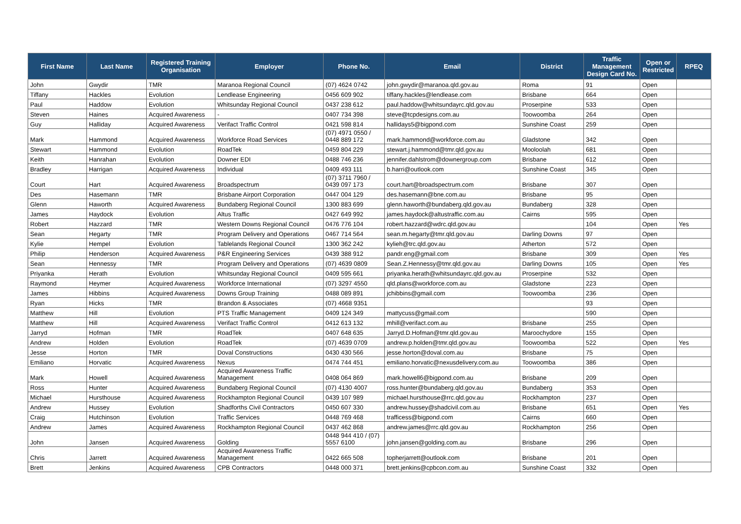| First Name | Last Name | Registered Training Organisation | Employer | Phone No. | Email | District | Traffic Management Design Card No. | Open or Restricted | RPEQ |
| --- | --- | --- | --- | --- | --- | --- | --- | --- | --- |
| John | Gwydir | TMR | Maranoa Regional Council | (07) 4624 0742 | john.gwydir@maranoa.qld.gov.au | Roma | 91 | Open | |
| Tiffany | Hackles | Evolution | Lendlease Engineering | 0456 609 902 | tiffany.hackles@lendlease.com | Brisbane | 664 | Open | |
| Paul | Haddow | Evolution | Whitsunday Regional Council | 0437 238 612 | paul.haddow@whitsundayrc.qld.gov.au | Proserpine | 533 | Open | |
| Steven | Haines | Acquired Awareness | - | 0407 734 398 | steve@tcpdesigns.com.au | Toowoomba | 264 | Open | |
| Guy | Halliday | Acquired Awareness | Verifact Traffic Control | 0421 598 814 | hallidays5@bigpond.com | Sunshine Coast | 259 | Open | |
| Mark | Hammond | Acquired Awareness | Workforce Road Services | (07) 4971 0550 / 0448 889 172 | mark.hammond@workforce.com.au | Gladstone | 342 | Open | |
| Stewart | Hammond | Evolution | RoadTek | 0459 804 229 | stewart.j.hammond@tmr.qld.gov.au | Mooloolah | 681 | Open | |
| Keith | Hanrahan | Evolution | Downer EDI | 0488 746 236 | jennifer.dahlstrom@downergroup.com | Brisbane | 612 | Open | |
| Bradley | Harrigan | Acquired Awareness | Individual | 0409 493 111 | b.harri@outlook.com | Sunshine Coast | 345 | Open | |
| Court | Hart | Acquired Awareness | Broadspectrum | (07) 3711 7960 / 0439 097 173 | court.hart@broadspectrum.com | Brisbane | 307 | Open | |
| Des | Hasemann | TMR | Brisbane Airport Corporation | 0447 004 129 | des.hasemann@bne.com.au | Brisbane | 95 | Open | |
| Glenn | Haworth | Acquired Awareness | Bundaberg Regional Council | 1300 883 699 | glenn.haworth@bundaberg.qld.gov.au | Bundaberg | 328 | Open | |
| James | Haydock | Evolution | Altus Traffic | 0427 649 992 | james.haydock@altustraffic.com.au | Cairns | 595 | Open | |
| Robert | Hazzard | TMR | Western Downs Regional Council | 0476 776 104 | robert.hazzard@wdrc.qld.gov.au | | 104 | Open | Yes |
| Sean | Hegarty | TMR | Program Delivery and Operations | 0467 714 564 | sean.m.hegarty@tmr.qld.gov.au | Darling Downs | 97 | Open | |
| Kylie | Hempel | Evolution | Tablelands Regional Council | 1300 362 242 | kylieh@trc.qld.gov.au | Atherton | 572 | Open | |
| Philip | Henderson | Acquired Awareness | P&R Engineering Services | 0439 388 912 | pandr.eng@gmail.com | Brisbane | 309 | Open | Yes |
| Sean | Hennessy | TMR | Program Delivery and Operations | (07) 4639 0809 | Sean.Z.Hennessy@tmr.qld.gov.au | Darling Downs | 105 | Open | Yes |
| Priyanka | Herath | Evolution | Whitsunday Regional Council | 0409 595 661 | priyanka.herath@whitsundayrc.qld.gov.au | Proserpine | 532 | Open | |
| Raymond | Heymer | Acquired Awareness | Workforce International | (07) 3297 4550 | qld.plans@workforce.com.au | Gladstone | 223 | Open | |
| James | Hibbins | Acquired Awareness | Downs Group Training | 0488 089 891 | jchibbins@gmail.com | Toowoomba | 236 | Open | |
| Ryan | Hicks | TMR | Brandon & Associates | (07) 4668 9351 | | | 93 | Open | |
| Matthew | Hill | Evolution | PTS Traffic Management | 0409 124 349 | mattycuss@gmail.com | | 590 | Open | |
| Matthew | Hill | Acquired Awareness | Verifact Traffic Control | 0412 613 132 | mhill@verifact.com.au | Brisbane | 255 | Open | |
| Jarryd | Hofman | TMR | RoadTek | 0407 648 635 | Jarryd.D.Hofman@tmr.qld.gov.au | Maroochydore | 155 | Open | |
| Andrew | Holden | Evolution | RoadTek | (07) 4639 0709 | andrew.p.holden@tmr.qld.gov.au | Toowoomba | 522 | Open | Yes |
| Jesse | Horton | TMR | Doval Constructions | 0430 430 566 | jesse.horton@doval.com.au | Brisbane | 75 | Open | |
| Emiliano | Horvatic | Acquired Awareness | Nexus | 0474 744 451 | emiliano.horvatic@nexusdelivery.com.au | Toowoomba | 386 | Open | |
| Mark | Howell | Acquired Awareness | Acquired Awareness Traffic Management | 0408 064 869 | mark.howell6@bigpond.com.au | Brisbane | 209 | Open | |
| Ross | Hunter | Acquired Awareness | Bundaberg Regional Council | (07) 4130 4007 | ross.hunter@bundaberg.qld.gov.au | Bundaberg | 353 | Open | |
| Michael | Hursthouse | Acquired Awareness | Rockhampton Regional Council | 0439 107 989 | michael.hursthouse@rrc.qld.gov.au | Rockhampton | 237 | Open | |
| Andrew | Hussey | Evolution | Shadforths Civil Contractors | 0450 607 330 | andrew.hussey@shadcivil.com.au | Brisbane | 651 | Open | Yes |
| Craig | Hutchinson | Evolution | Traffic Services | 0448 769 468 | trafficess@bigpond.com | Cairns | 660 | Open | |
| Andrew | James | Acquired Awareness | Rockhampton Regional Council | 0437 462 868 | andrew.james@rrc.qld.gov.au | Rockhampton | 256 | Open | |
| John | Jansen | Acquired Awareness | Golding | 0448 944 410 / (07) 5557 6100 | john.jansen@golding.com.au | Brisbane | 296 | Open | |
| Chris | Jarrett | Acquired Awareness | Acquired Awareness Traffic Management | 0422 665 508 | topherjarrett@outlook.com | Brisbane | 201 | Open | |
| Brett | Jenkins | Acquired Awareness | CPB Contractors | 0448 000 371 | brett.jenkins@cpbcon.com.au | Sunshine Coast | 332 | Open | |